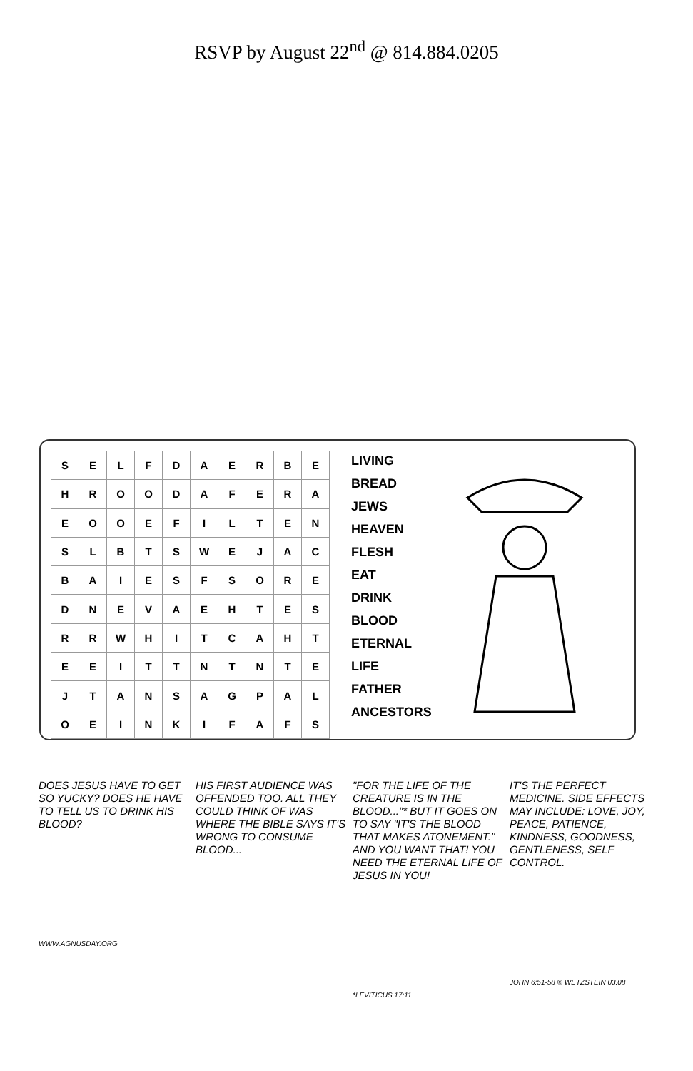RSVP by August 22<sup>nd</sup> @ 814.884.0205
| S | E | L | F | D | A | E | R | B | E |
| H | R | O | O | D | A | F | E | R | A |
| E | O | O | E | F | I | L | T | E | N |
| S | L | B | T | S | W | E | J | A | C |
| B | A | I | E | S | F | S | O | R | E |
| D | N | E | V | A | E | H | T | E | S |
| R | R | W | H | I | T | C | A | H | T |
| E | E | I | T | T | N | T | N | T | E |
| J | T | A | N | S | A | G | P | A | L |
| O | E | I | N | K | I | F | A | F | S |
LIVING
BREAD
JEWS
HEAVEN
FLESH
EAT
DRINK
BLOOD
ETERNAL
LIFE
FATHER
ANCESTORS
DOES JESUS HAVE TO GET SO YUCKY? DOES HE HAVE TO TELL US TO DRINK HIS BLOOD?
WWW.AGNUSDAY.ORG
HIS FIRST AUDIENCE WAS OFFENDED TOO. ALL THEY COULD THINK OF WAS WHERE THE BIBLE SAYS IT'S WRONG TO CONSUME BLOOD...
"FOR THE LIFE OF THE CREATURE IS IN THE BLOOD..."* BUT IT GOES ON TO SAY "IT'S THE BLOOD THAT MAKES ATONEMENT." AND YOU WANT THAT! YOU NEED THE ETERNAL LIFE OF JESUS IN YOU!
*LEVITICUS 17:11
IT'S THE PERFECT MEDICINE. SIDE EFFECTS MAY INCLUDE: LOVE, JOY, PEACE, PATIENCE, KINDNESS, GOODNESS, GENTLENESS, SELF CONTROL.
JOHN 6:51-58 © WETZSTEIN 03.08